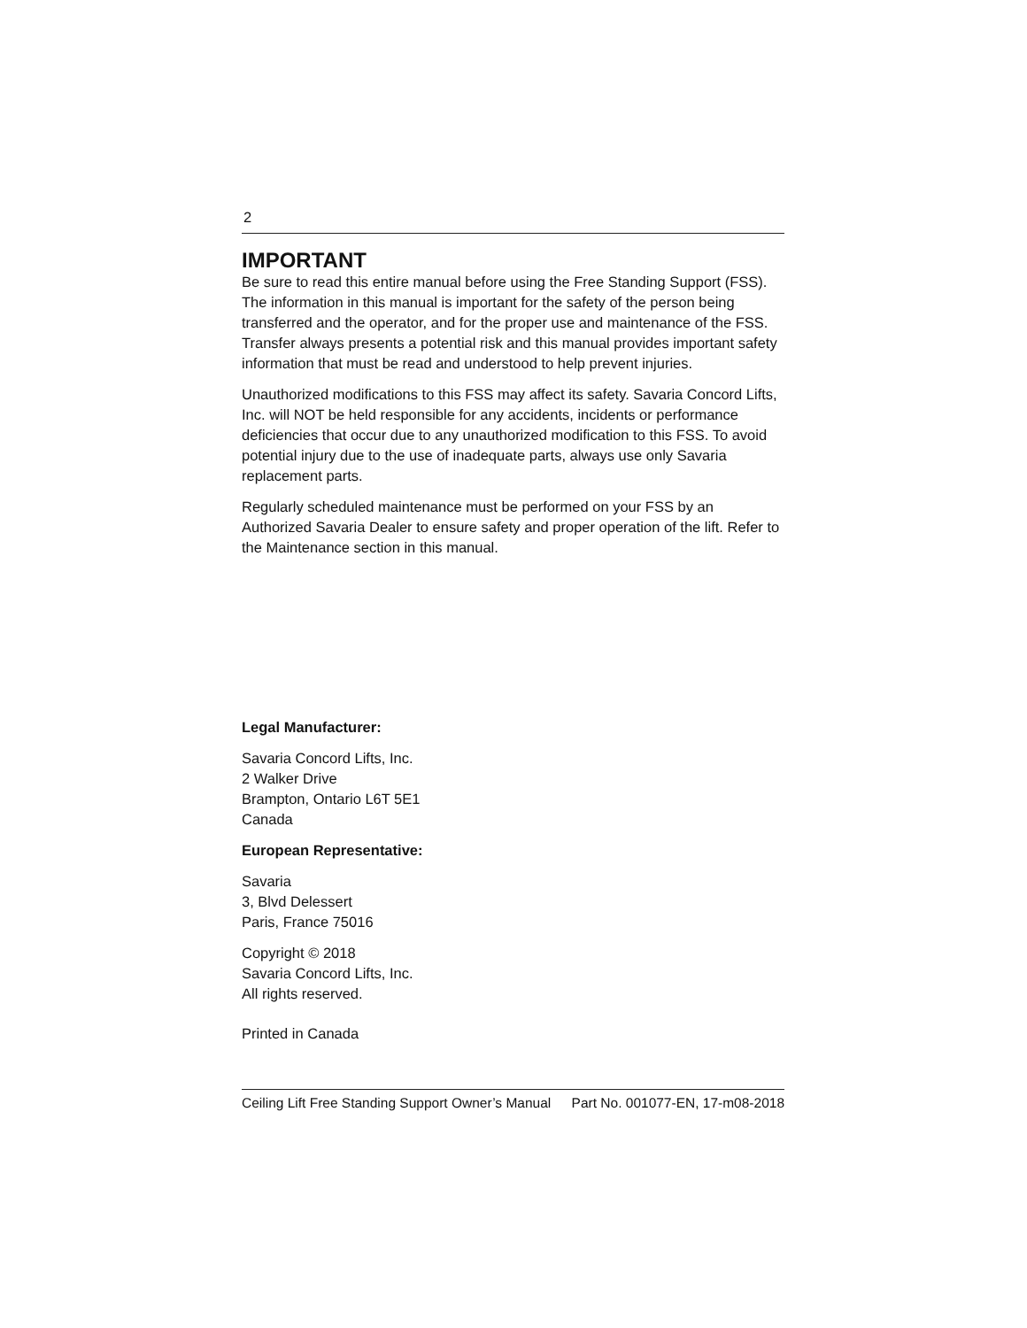2
IMPORTANT
Be sure to read this entire manual before using the Free Standing Support (FSS). The information in this manual is important for the safety of the person being transferred and the operator, and for the proper use and maintenance of the FSS. Transfer always presents a potential risk and this manual provides important safety information that must be read and understood to help prevent injuries.
Unauthorized modifications to this FSS may affect its safety. Savaria Concord Lifts, Inc. will NOT be held responsible for any accidents, incidents or performance deficiencies that occur due to any unauthorized modification to this FSS. To avoid potential injury due to the use of inadequate parts, always use only Savaria replacement parts.
Regularly scheduled maintenance must be performed on your FSS by an Authorized Savaria Dealer to ensure safety and proper operation of the lift. Refer to the Maintenance section in this manual.
Legal Manufacturer:
Savaria Concord Lifts, Inc.
2 Walker Drive
Brampton, Ontario L6T 5E1
Canada
European Representative:
Savaria
3, Blvd Delessert
Paris, France 75016
Copyright © 2018
Savaria Concord Lifts, Inc.
All rights reserved.
Printed in Canada
Ceiling Lift Free Standing Support Owner’s Manual Part No. 001077-EN, 17-m08-2018